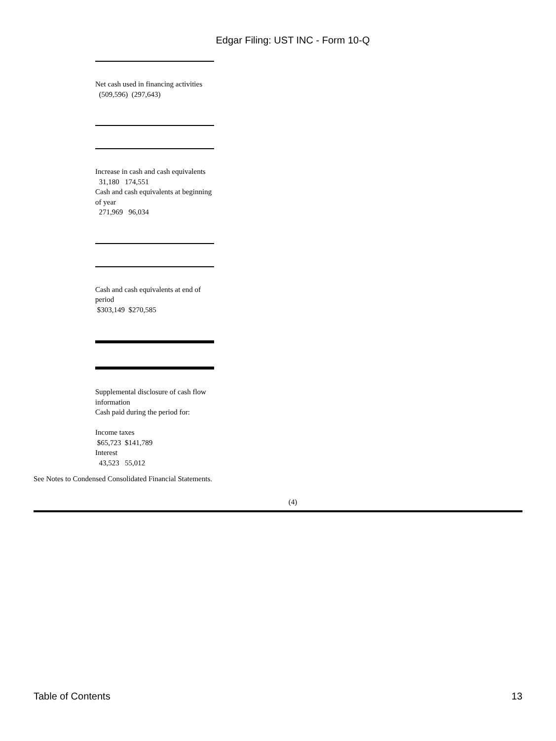Edgar Filing: UST INC - Form 10-Q
Net cash used in financing activities
(509,596) (297,643)
Increase in cash and cash equivalents
31,180 174,551
Cash and cash equivalents at beginning of year
271,969 96,034
Cash and cash equivalents at end of period
$303,149 $270,585
Supplemental disclosure of cash flow information
Cash paid during the period for:
Income taxes
$65,723 $141,789
Interest
43,523 55,012
See Notes to Condensed Consolidated Financial Statements.
(4)
Table of Contents 13